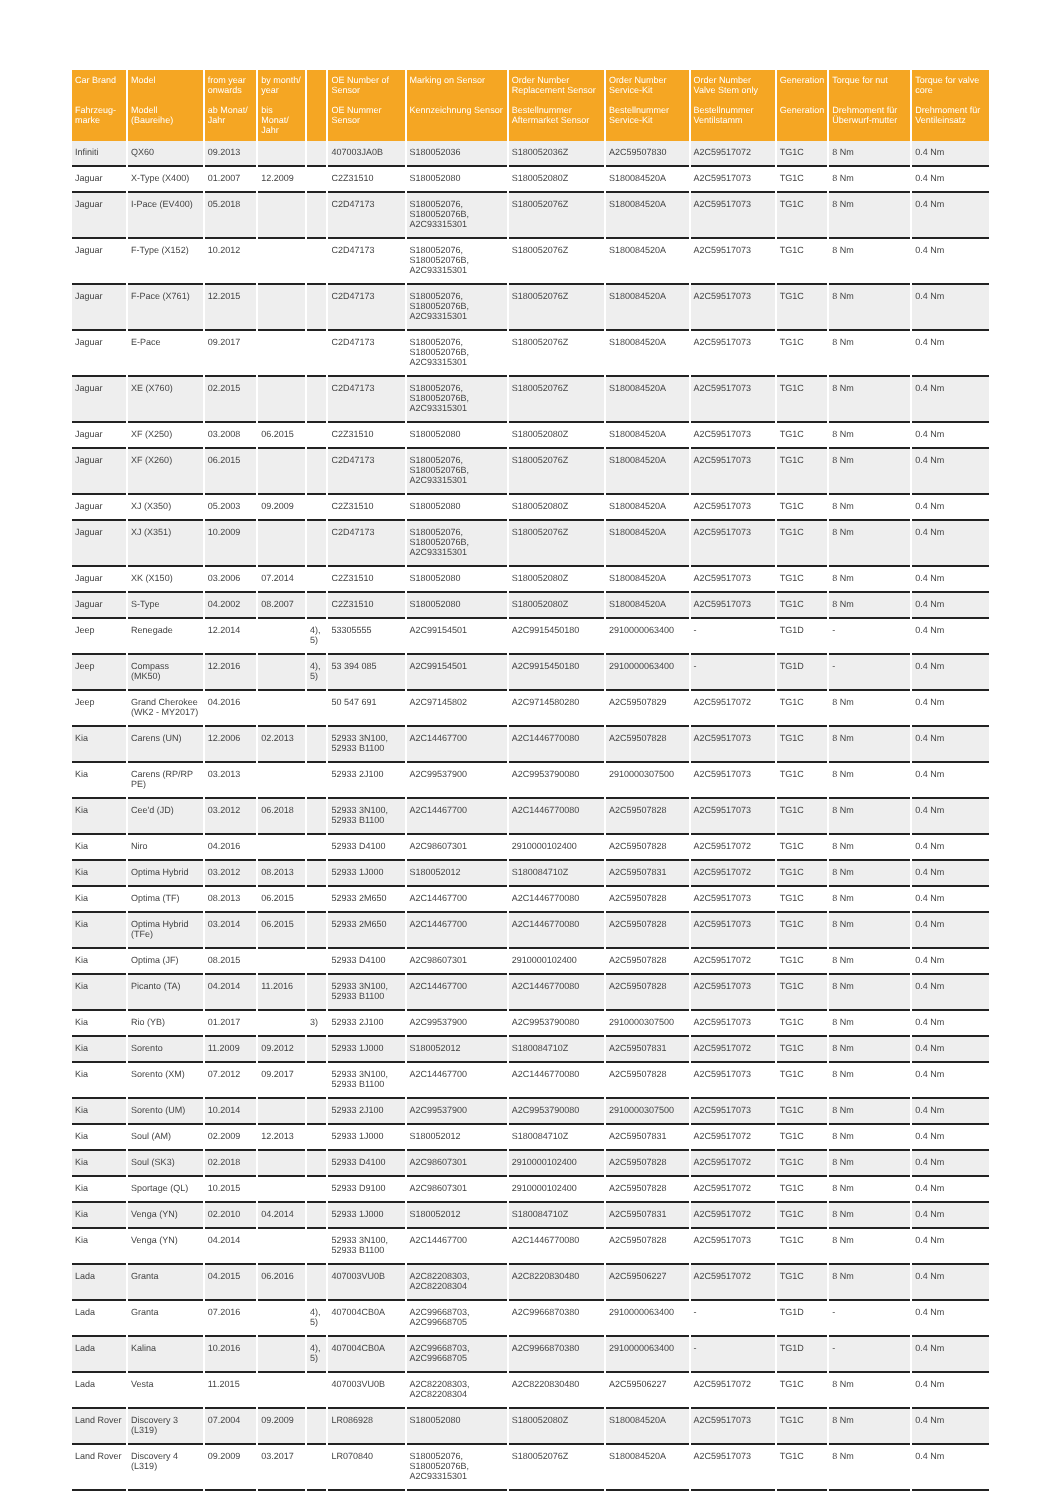| Car Brand | Model | from year onwards | by month/ year | | OE Number of Sensor | Marking on Sensor | Order Number Replacement Sensor | Order Number Service-Kit | Order Number Valve Stem only | Generation | Torque for nut | Torque for valve core |
| --- | --- | --- | --- | --- | --- | --- | --- | --- | --- | --- | --- | --- |
| Fahrzeug-marke | Modell (Baureihe) | ab Monat/ Jahr | bis Monat/ Jahr | | OE Nummer Sensor | Kennzeichnung Sensor | Bestellnummer Aftermarket Sensor | Bestellnummer Service-Kit | Bestellnummer Ventilstamm | Generation | Drehmoment für Überwurf-mutter | Drehmoment für Ventileinsatz |
| Infiniti | QX60 | 09.2013 | | | 407003JA0B | S180052036 | S180052036Z | A2C59507830 | A2C59517072 | TG1C | 8 Nm | 0.4 Nm |
| Jaguar | X-Type (X400) | 01.2007 | 12.2009 | | C2Z31510 | S180052080 | S180052080Z | S180084520A | A2C59517073 | TG1C | 8 Nm | 0.4 Nm |
| Jaguar | I-Pace (EV400) | 05.2018 | | | C2D47173 | S180052076, S180052076B, A2C93315301 | S180052076Z | S180084520A | A2C59517073 | TG1C | 8 Nm | 0.4 Nm |
| Jaguar | F-Type (X152) | 10.2012 | | | C2D47173 | S180052076, S180052076B, A2C93315301 | S180052076Z | S180084520A | A2C59517073 | TG1C | 8 Nm | 0.4 Nm |
| Jaguar | F-Pace (X761) | 12.2015 | | | C2D47173 | S180052076, S180052076B, A2C93315301 | S180052076Z | S180084520A | A2C59517073 | TG1C | 8 Nm | 0.4 Nm |
| Jaguar | E-Pace | 09.2017 | | | C2D47173 | S180052076, S180052076B, A2C93315301 | S180052076Z | S180084520A | A2C59517073 | TG1C | 8 Nm | 0.4 Nm |
| Jaguar | XE (X760) | 02.2015 | | | C2D47173 | S180052076, S180052076B, A2C93315301 | S180052076Z | S180084520A | A2C59517073 | TG1C | 8 Nm | 0.4 Nm |
| Jaguar | XF (X250) | 03.2008 | 06.2015 | | C2Z31510 | S180052080 | S180052080Z | S180084520A | A2C59517073 | TG1C | 8 Nm | 0.4 Nm |
| Jaguar | XF (X260) | 06.2015 | | | C2D47173 | S180052076, S180052076B, A2C93315301 | S180052076Z | S180084520A | A2C59517073 | TG1C | 8 Nm | 0.4 Nm |
| Jaguar | XJ (X350) | 05.2003 | 09.2009 | | C2Z31510 | S180052080 | S180052080Z | S180084520A | A2C59517073 | TG1C | 8 Nm | 0.4 Nm |
| Jaguar | XJ (X351) | 10.2009 | | | C2D47173 | S180052076, S180052076B, A2C93315301 | S180052076Z | S180084520A | A2C59517073 | TG1C | 8 Nm | 0.4 Nm |
| Jaguar | XK (X150) | 03.2006 | 07.2014 | | C2Z31510 | S180052080 | S180052080Z | S180084520A | A2C59517073 | TG1C | 8 Nm | 0.4 Nm |
| Jaguar | S-Type | 04.2002 | 08.2007 | | C2Z31510 | S180052080 | S180052080Z | S180084520A | A2C59517073 | TG1C | 8 Nm | 0.4 Nm |
| Jeep | Renegade | 12.2014 | | 4), 5) | 53305555 | A2C99154501 | A2C9915450180 | 2910000063400 | - | TG1D | - | 0.4 Nm |
| Jeep | Compass (MK50) | 12.2016 | | 4), 5) | 53 394 085 | A2C99154501 | A2C9915450180 | 2910000063400 | - | TG1D | - | 0.4 Nm |
| Jeep | Grand Cherokee (WK2 - MY2017) | 04.2016 | | | 50 547 691 | A2C97145802 | A2C9714580280 | A2C59507829 | A2C59517072 | TG1C | 8 Nm | 0.4 Nm |
| Kia | Carens (UN) | 12.2006 | 02.2013 | | 52933 3N100, 52933 B1100 | A2C14467700 | A2C1446770080 | A2C59507828 | A2C59517073 | TG1C | 8 Nm | 0.4 Nm |
| Kia | Carens (RP/RP PE) | 03.2013 | | | 52933 2J100 | A2C99537900 | A2C9953790080 | 2910000307500 | A2C59517073 | TG1C | 8 Nm | 0.4 Nm |
| Kia | Cee'd (JD) | 03.2012 | 06.2018 | | 52933 3N100, 52933 B1100 | A2C14467700 | A2C1446770080 | A2C59507828 | A2C59517073 | TG1C | 8 Nm | 0.4 Nm |
| Kia | Niro | 04.2016 | | | 52933 D4100 | A2C98607301 | 2910000102400 | A2C59507828 | A2C59517072 | TG1C | 8 Nm | 0.4 Nm |
| Kia | Optima Hybrid | 03.2012 | 08.2013 | | 52933 1J000 | S180052012 | S180084710Z | A2C59507831 | A2C59517072 | TG1C | 8 Nm | 0.4 Nm |
| Kia | Optima (TF) | 08.2013 | 06.2015 | | 52933 2M650 | A2C14467700 | A2C1446770080 | A2C59507828 | A2C59517073 | TG1C | 8 Nm | 0.4 Nm |
| Kia | Optima Hybrid (TFe) | 03.2014 | 06.2015 | | 52933 2M650 | A2C14467700 | A2C1446770080 | A2C59507828 | A2C59517073 | TG1C | 8 Nm | 0.4 Nm |
| Kia | Optima (JF) | 08.2015 | | | 52933 D4100 | A2C98607301 | 2910000102400 | A2C59507828 | A2C59517072 | TG1C | 8 Nm | 0.4 Nm |
| Kia | Picanto (TA) | 04.2014 | 11.2016 | | 52933 3N100, 52933 B1100 | A2C14467700 | A2C1446770080 | A2C59507828 | A2C59517073 | TG1C | 8 Nm | 0.4 Nm |
| Kia | Rio (YB) | 01.2017 | | 3) | 52933 2J100 | A2C99537900 | A2C9953790080 | 2910000307500 | A2C59517073 | TG1C | 8 Nm | 0.4 Nm |
| Kia | Sorento | 11.2009 | 09.2012 | | 52933 1J000 | S180052012 | S180084710Z | A2C59507831 | A2C59517072 | TG1C | 8 Nm | 0.4 Nm |
| Kia | Sorento (XM) | 07.2012 | 09.2017 | | 52933 3N100, 52933 B1100 | A2C14467700 | A2C1446770080 | A2C59507828 | A2C59517073 | TG1C | 8 Nm | 0.4 Nm |
| Kia | Sorento (UM) | 10.2014 | | | 52933 2J100 | A2C99537900 | A2C9953790080 | 2910000307500 | A2C59517073 | TG1C | 8 Nm | 0.4 Nm |
| Kia | Soul (AM) | 02.2009 | 12.2013 | | 52933 1J000 | S180052012 | S180084710Z | A2C59507831 | A2C59517072 | TG1C | 8 Nm | 0.4 Nm |
| Kia | Soul (SK3) | 02.2018 | | | 52933 D4100 | A2C98607301 | 2910000102400 | A2C59507828 | A2C59517072 | TG1C | 8 Nm | 0.4 Nm |
| Kia | Sportage (QL) | 10.2015 | | | 52933 D9100 | A2C98607301 | 2910000102400 | A2C59507828 | A2C59517072 | TG1C | 8 Nm | 0.4 Nm |
| Kia | Venga (YN) | 02.2010 | 04.2014 | | 52933 1J000 | S180052012 | S180084710Z | A2C59507831 | A2C59517072 | TG1C | 8 Nm | 0.4 Nm |
| Kia | Venga (YN) | 04.2014 | | | 52933 3N100, 52933 B1100 | A2C14467700 | A2C1446770080 | A2C59507828 | A2C59517073 | TG1C | 8 Nm | 0.4 Nm |
| Lada | Granta | 04.2015 | 06.2016 | | 407003VU0B | A2C82208303, A2C82208304 | A2C8220830480 | A2C59506227 | A2C59517072 | TG1C | 8 Nm | 0.4 Nm |
| Lada | Granta | 07.2016 | | 4), 5) | 407004CB0A | A2C99668703, A2C99668705 | A2C9966870380 | 2910000063400 | - | TG1D | - | 0.4 Nm |
| Lada | Kalina | 10.2016 | | 4), 5) | 407004CB0A | A2C99668703, A2C99668705 | A2C9966870380 | 2910000063400 | - | TG1D | - | 0.4 Nm |
| Lada | Vesta | 11.2015 | | | 407003VU0B | A2C82208303, A2C82208304 | A2C8220830480 | A2C59506227 | A2C59517072 | TG1C | 8 Nm | 0.4 Nm |
| Land Rover | Discovery 3 (L319) | 07.2004 | 09.2009 | | LR086928 | S180052080 | S180052080Z | S180084520A | A2C59517073 | TG1C | 8 Nm | 0.4 Nm |
| Land Rover | Discovery 4 (L319) | 09.2009 | 03.2017 | | LR070840 | S180052076, S180052076B, A2C93315301 | S180052076Z | S180084520A | A2C59517073 | TG1C | 8 Nm | 0.4 Nm |